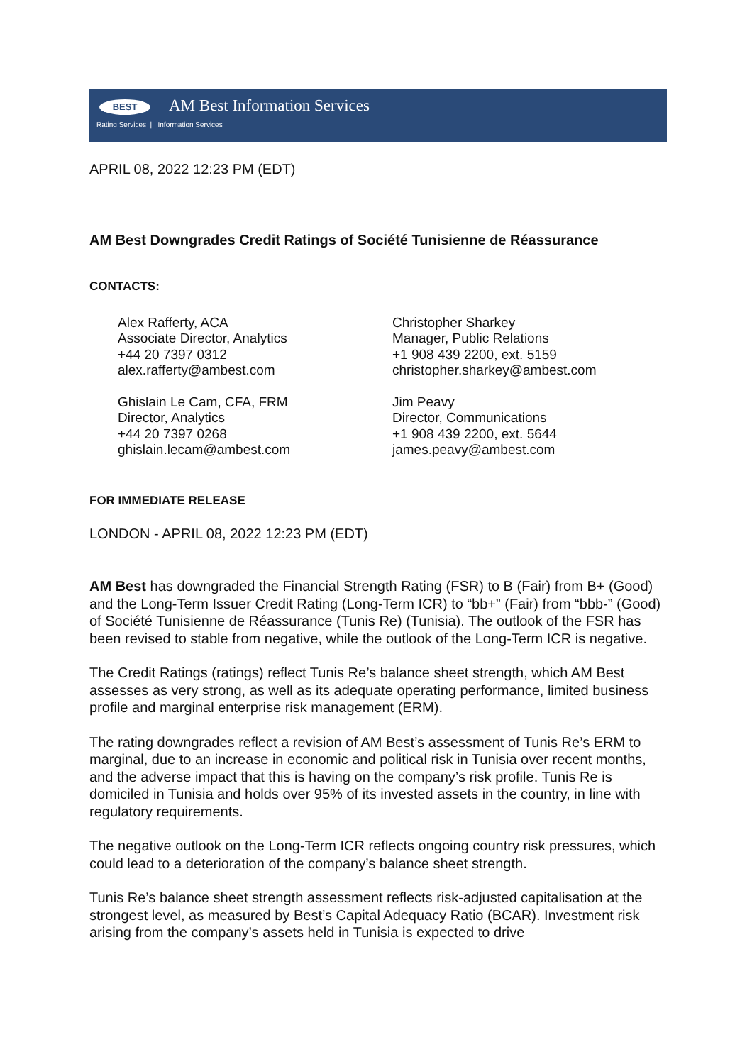BEST AM Best Information Services
Rating Services | Information Services
APRIL 08, 2022 12:23 PM (EDT)
AM Best Downgrades Credit Ratings of Société Tunisienne de Réassurance
CONTACTS:
Alex Rafferty, ACA
Associate Director, Analytics
+44 20 7397 0312
alex.rafferty@ambest.com
Ghislain Le Cam, CFA, FRM
Director, Analytics
+44 20 7397 0268
ghislain.lecam@ambest.com
Christopher Sharkey
Manager, Public Relations
+1 908 439 2200, ext. 5159
christopher.sharkey@ambest.com
Jim Peavy
Director, Communications
+1 908 439 2200, ext. 5644
james.peavy@ambest.com
FOR IMMEDIATE RELEASE
LONDON - APRIL 08, 2022 12:23 PM (EDT)
AM Best has downgraded the Financial Strength Rating (FSR) to B (Fair) from B+ (Good) and the Long-Term Issuer Credit Rating (Long-Term ICR) to “bb+” (Fair) from “bbb-” (Good) of Société Tunisienne de Réassurance (Tunis Re) (Tunisia). The outlook of the FSR has been revised to stable from negative, while the outlook of the Long-Term ICR is negative.
The Credit Ratings (ratings) reflect Tunis Re’s balance sheet strength, which AM Best assesses as very strong, as well as its adequate operating performance, limited business profile and marginal enterprise risk management (ERM).
The rating downgrades reflect a revision of AM Best’s assessment of Tunis Re’s ERM to marginal, due to an increase in economic and political risk in Tunisia over recent months, and the adverse impact that this is having on the company’s risk profile. Tunis Re is domiciled in Tunisia and holds over 95% of its invested assets in the country, in line with regulatory requirements.
The negative outlook on the Long-Term ICR reflects ongoing country risk pressures, which could lead to a deterioration of the company’s balance sheet strength.
Tunis Re’s balance sheet strength assessment reflects risk-adjusted capitalisation at the strongest level, as measured by Best’s Capital Adequacy Ratio (BCAR). Investment risk arising from the company’s assets held in Tunisia is expected to drive